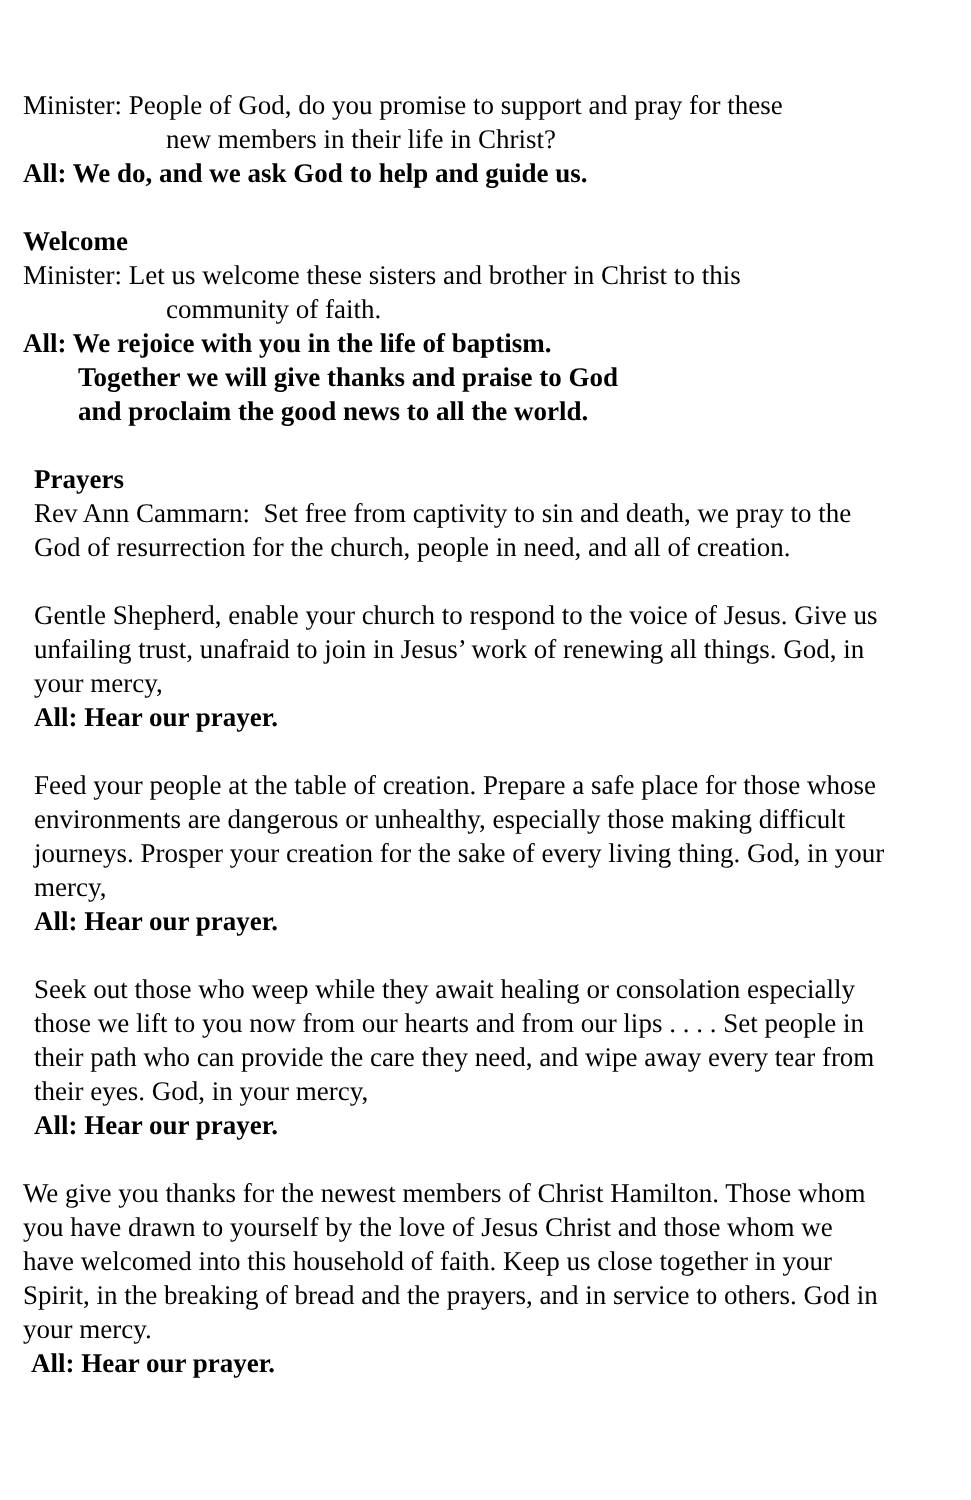Minister: People of God, do you promise to support and pray for these
new members in their life in Christ?
All: We do, and we ask God to help and guide us.
Welcome
Minister: Let us welcome these sisters and brother in Christ to this
community of faith.
All: We rejoice with you in the life of baptism.
Together we will give thanks and praise to God
and proclaim the good news to all the world.
Prayers
Rev Ann Cammarn: Set free from captivity to sin and death, we pray to the God of resurrection for the church, people in need, and all of creation.
Gentle Shepherd, enable your church to respond to the voice of Jesus. Give us unfailing trust, unafraid to join in Jesus’ work of renewing all things. God, in your mercy,
All: Hear our prayer.
Feed your people at the table of creation. Prepare a safe place for those whose environments are dangerous or unhealthy, especially those making difficult journeys. Prosper your creation for the sake of every living thing. God, in your mercy,
All: Hear our prayer.
Seek out those who weep while they await healing or consolation especially those we lift to you now from our hearts and from our lips . . . . Set people in their path who can provide the care they need, and wipe away every tear from their eyes. God, in your mercy,
All: Hear our prayer.
We give you thanks for the newest members of Christ Hamilton. Those whom you have drawn to yourself by the love of Jesus Christ and those whom we have welcomed into this household of faith. Keep us close together in your Spirit, in the breaking of bread and the prayers, and in service to others. God in your mercy.
All: Hear our prayer.